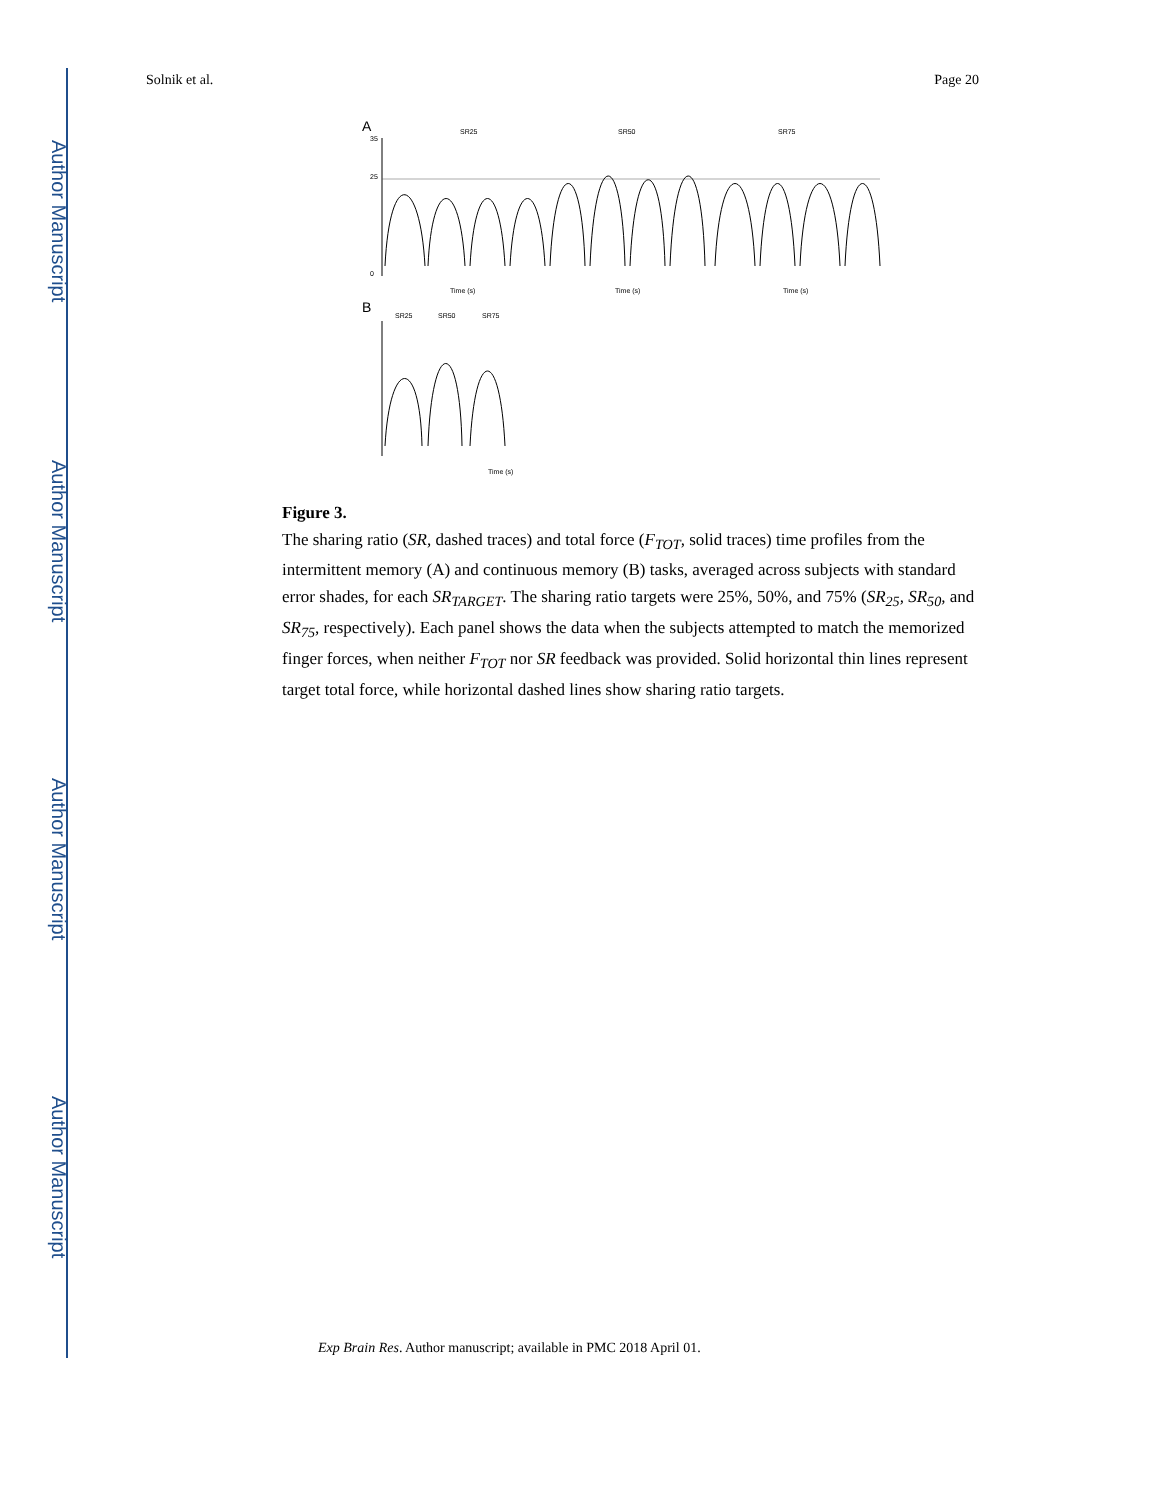Author Manuscript
Author Manuscript
Author Manuscript
Author Manuscript
Solnik et al. Page 20
A
SR25
SR50
SR75
35
25
0
Time (s)
Time (s)
Time (s)
B
SR25
SR50
SR75
Time (s)
Figure 3.
The sharing ratio (SR, dashed traces) and total force (F<sub>TOT</sub>, solid traces) time profiles from the intermittent memory (A) and continuous memory (B) tasks, averaged across subjects with standard error shades, for each SR<sub>TARGET</sub>. The sharing ratio targets were 25%, 50%, and 75% (SR<sub>25</sub>, SR<sub>50</sub>, and SR<sub>75</sub>, respectively). Each panel shows the data when the subjects attempted to match the memorized finger forces, when neither F<sub>TOT</sub> nor SR feedback was provided. Solid horizontal thin lines represent target total force, while horizontal dashed lines show sharing ratio targets.
Exp Brain Res. Author manuscript; available in PMC 2018 April 01.